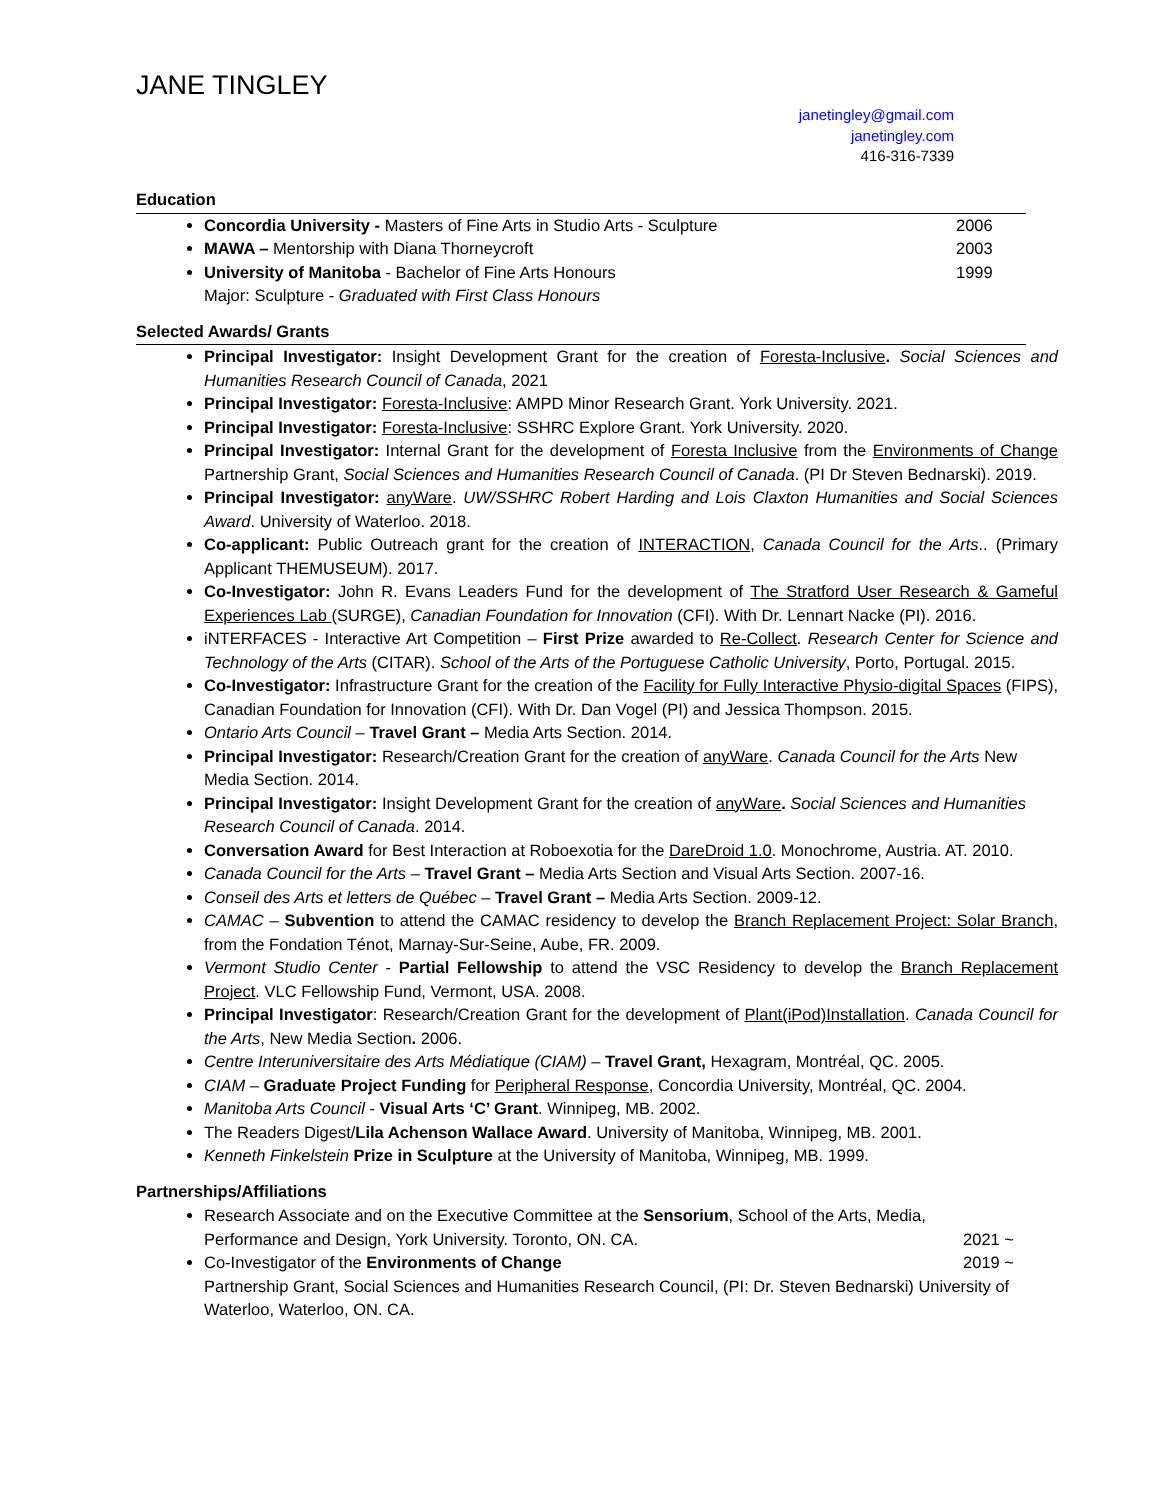JANE TINGLEY
janetingley@gmail.com
janetingley.com
416-316-7339
Education
2006 Concordia University - Masters of Fine Arts in Studio Arts - Sculpture
2003 MAWA – Mentorship with Diana Thorneycroft
1999 University of Manitoba - Bachelor of Fine Arts Honours
Major: Sculpture - Graduated with First Class Honours
Selected Awards/ Grants
Principal Investigator: Insight Development Grant for the creation of Foresta-Inclusive. Social Sciences and Humanities Research Council of Canada, 2021
Principal Investigator: Foresta-Inclusive: AMPD Minor Research Grant. York University. 2021.
Principal Investigator: Foresta-Inclusive: SSHRC Explore Grant. York University. 2020.
Principal Investigator: Internal Grant for the development of Foresta Inclusive from the Environments of Change Partnership Grant, Social Sciences and Humanities Research Council of Canada. (PI Dr Steven Bednarski). 2019.
Principal Investigator: anyWare. UW/SSHRC Robert Harding and Lois Claxton Humanities and Social Sciences Award. University of Waterloo. 2018.
Co-applicant: Public Outreach grant for the creation of INTERACTION, Canada Council for the Arts.. (Primary Applicant THEMUSEUM). 2017.
Co-Investigator: John R. Evans Leaders Fund for the development of The Stratford User Research & Gameful Experiences Lab (SURGE), Canadian Foundation for Innovation (CFI). With Dr. Lennart Nacke (PI). 2016.
iNTERFACES - Interactive Art Competition – First Prize awarded to Re-Collect. Research Center for Science and Technology of the Arts (CITAR). School of the Arts of the Portuguese Catholic University, Porto, Portugal. 2015.
Co-Investigator: Infrastructure Grant for the creation of the Facility for Fully Interactive Physio-digital Spaces (FIPS), Canadian Foundation for Innovation (CFI). With Dr. Dan Vogel (PI) and Jessica Thompson. 2015.
Ontario Arts Council – Travel Grant – Media Arts Section. 2014.
Principal Investigator: Research/Creation Grant for the creation of anyWare. Canada Council for the Arts New Media Section. 2014.
Principal Investigator: Insight Development Grant for the creation of anyWare. Social Sciences and Humanities Research Council of Canada. 2014.
Conversation Award for Best Interaction at Roboexotia for the DareDroid 1.0. Monochrome, Austria. AT. 2010.
Canada Council for the Arts – Travel Grant – Media Arts Section and Visual Arts Section. 2007-16.
Conseil des Arts et letters de Québec – Travel Grant – Media Arts Section. 2009-12.
CAMAC – Subvention to attend the CAMAC residency to develop the Branch Replacement Project: Solar Branch, from the Fondation Ténot, Marnay-Sur-Seine, Aube, FR. 2009.
Vermont Studio Center - Partial Fellowship to attend the VSC Residency to develop the Branch Replacement Project. VLC Fellowship Fund, Vermont, USA. 2008.
Principal Investigator: Research/Creation Grant for the development of Plant(iPod)Installation. Canada Council for the Arts, New Media Section. 2006.
Centre Interuniversitaire des Arts Médiatique (CIAM) – Travel Grant, Hexagram, Montréal, QC. 2005.
CIAM – Graduate Project Funding for Peripheral Response, Concordia University, Montréal, QC. 2004.
Manitoba Arts Council - Visual Arts ‘C’ Grant. Winnipeg, MB. 2002.
The Readers Digest/Lila Achenson Wallace Award. University of Manitoba, Winnipeg, MB. 2001.
Kenneth Finkelstein Prize in Sculpture at the University of Manitoba, Winnipeg, MB. 1999.
Partnerships/Affiliations
Research Associate and on the Executive Committee at the Sensorium, School of the Arts, Media, Performance and Design, York University. Toronto, ON. CA. 2021 ~
2019 ~ Co-Investigator of the Environments of Change
Partnership Grant, Social Sciences and Humanities Research Council, (PI: Dr. Steven Bednarski) University of Waterloo, Waterloo, ON. CA.